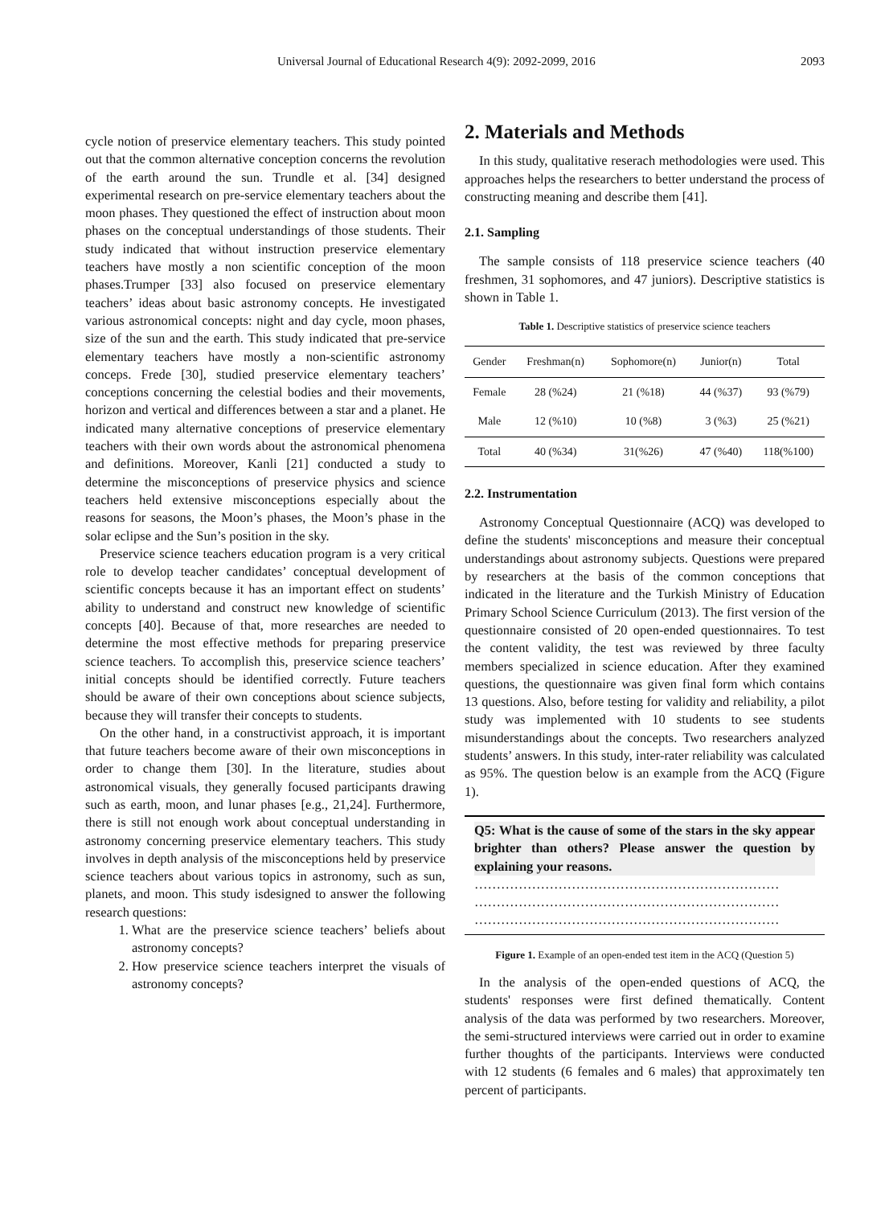Universal Journal of Educational Research 4(9): 2092-2099, 2016 2093
cycle notion of preservice elementary teachers. This study pointed out that the common alternative conception concerns the revolution of the earth around the sun. Trundle et al. [34] designed experimental research on pre-service elementary teachers about the moon phases. They questioned the effect of instruction about moon phases on the conceptual understandings of those students. Their study indicated that without instruction preservice elementary teachers have mostly a non scientific conception of the moon phases.Trumper [33] also focused on preservice elementary teachers’ ideas about basic astronomy concepts. He investigated various astronomical concepts: night and day cycle, moon phases, size of the sun and the earth. This study indicated that pre-service elementary teachers have mostly a non-scientific astronomy conceps. Frede [30], studied preservice elementary teachers’ conceptions concerning the celestial bodies and their movements, horizon and vertical and differences between a star and a planet. He indicated many alternative conceptions of preservice elementary teachers with their own words about the astronomical phenomena and definitions. Moreover, Kanli [21] conducted a study to determine the misconceptions of preservice physics and science teachers held extensive misconceptions especially about the reasons for seasons, the Moon’s phases, the Moon’s phase in the solar eclipse and the Sun’s position in the sky.
Preservice science teachers education program is a very critical role to develop teacher candidates’ conceptual development of scientific concepts because it has an important effect on students’ ability to understand and construct new knowledge of scientific concepts [40]. Because of that, more researches are needed to determine the most effective methods for preparing preservice science teachers. To accomplish this, preservice science teachers’ initial concepts should be identified correctly. Future teachers should be aware of their own conceptions about science subjects, because they will transfer their concepts to students.
On the other hand, in a constructivist approach, it is important that future teachers become aware of their own misconceptions in order to change them [30]. In the literature, studies about astronomical visuals, they generally focused participants drawing such as earth, moon, and lunar phases [e.g., 21,24]. Furthermore, there is still not enough work about conceptual understanding in astronomy concerning preservice elementary teachers. This study involves in depth analysis of the misconceptions held by preservice science teachers about various topics in astronomy, such as sun, planets, and moon. This study isdesigned to answer the following research questions:
1. What are the preservice science teachers’ beliefs about astronomy concepts?
2. How preservice science teachers interpret the visuals of astronomy concepts?
2. Materials and Methods
In this study, qualitative reserach methodologies were used. This approaches helps the researchers to better understand the process of constructing meaning and describe them [41].
2.1. Sampling
The sample consists of 118 preservice science teachers (40 freshmen, 31 sophomores, and 47 juniors). Descriptive statistics is shown in Table 1.
Table 1. Descriptive statistics of preservice science teachers
| Gender | Freshman(n) | Sophomore(n) | Junior(n) | Total |
| --- | --- | --- | --- | --- |
| Female | 28 (%24) | 21 (%18) | 44 (%37) | 93 (%79) |
| Male | 12 (%10) | 10 (%8) | 3 (%3) | 25 (%21) |
| Total | 40 (%34) | 31(%26) | 47 (%40) | 118(%100) |
2.2. Instrumentation
Astronomy Conceptual Questionnaire (ACQ) was developed to define the students' misconceptions and measure their conceptual understandings about astronomy subjects. Questions were prepared by researchers at the basis of the common conceptions that indicated in the literature and the Turkish Ministry of Education Primary School Science Curriculum (2013). The first version of the questionnaire consisted of 20 open-ended questionnaires. To test the content validity, the test was reviewed by three faculty members specialized in science education. After they examined questions, the questionnaire was given final form which contains 13 questions. Also, before testing for validity and reliability, a pilot study was implemented with 10 students to see students misunderstandings about the concepts. Two researchers analyzed students’ answers. In this study, inter-rater reliability was calculated as 95%. The question below is an example from the ACQ (Figure 1).
Q5: What is the cause of some of the stars in the sky appear brighter than others? Please answer the question by explaining your reasons.
……………………………………………………………
……………………………………………………………
……………………………………………………………
Figure 1. Example of an open-ended test item in the ACQ (Question 5)
In the analysis of the open-ended questions of ACQ, the students' responses were first defined thematically. Content analysis of the data was performed by two researchers. Moreover, the semi-structured interviews were carried out in order to examine further thoughts of the participants. Interviews were conducted with 12 students (6 females and 6 males) that approximately ten percent of participants.